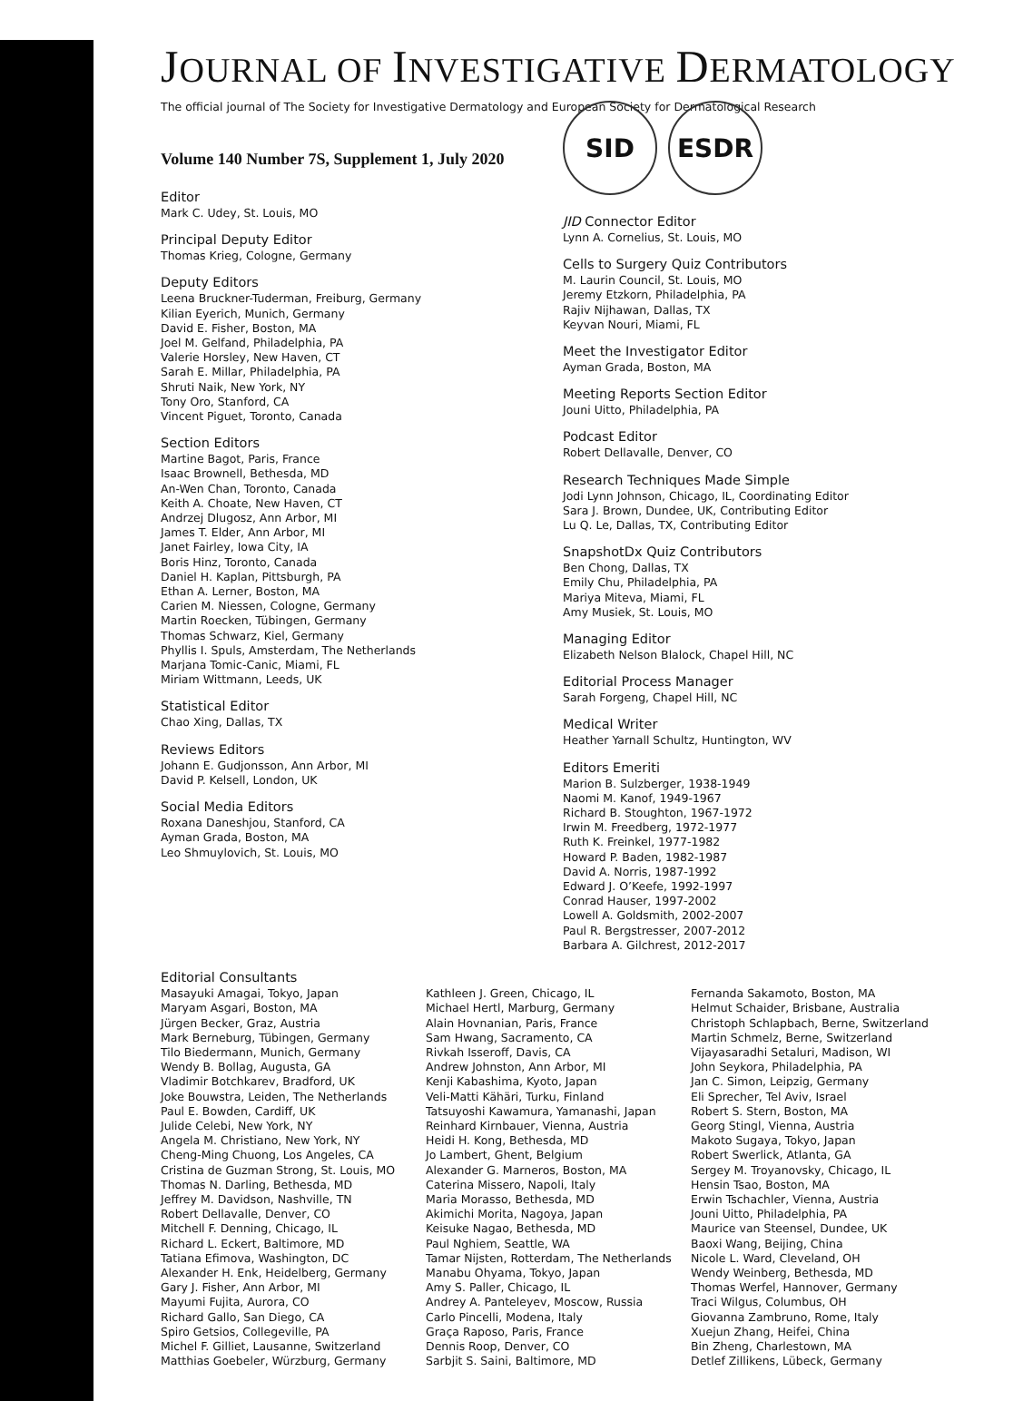JOURNAL OF INVESTIGATIVE DERMATOLOGY
The official journal of The Society for Investigative Dermatology and European Society for Dermatological Research
Volume 140 Number 7S, Supplement 1, July 2020
Editor
Mark C. Udey, St. Louis, MO
Principal Deputy Editor
Thomas Krieg, Cologne, Germany
Deputy Editors
Leena Bruckner-Tuderman, Freiburg, Germany
Kilian Eyerich, Munich, Germany
David E. Fisher, Boston, MA
Joel M. Gelfand, Philadelphia, PA
Valerie Horsley, New Haven, CT
Sarah E. Millar, Philadelphia, PA
Shruti Naik, New York, NY
Tony Oro, Stanford, CA
Vincent Piguet, Toronto, Canada
Section Editors
Martine Bagot, Paris, France
Isaac Brownell, Bethesda, MD
An-Wen Chan, Toronto, Canada
Keith A. Choate, New Haven, CT
Andrzej Dlugosz, Ann Arbor, MI
James T. Elder, Ann Arbor, MI
Janet Fairley, Iowa City, IA
Boris Hinz, Toronto, Canada
Daniel H. Kaplan, Pittsburgh, PA
Ethan A. Lerner, Boston, MA
Carien M. Niessen, Cologne, Germany
Martin Roecken, Tübingen, Germany
Thomas Schwarz, Kiel, Germany
Phyllis I. Spuls, Amsterdam, The Netherlands
Marjana Tomic-Canic, Miami, FL
Miriam Wittmann, Leeds, UK
Statistical Editor
Chao Xing, Dallas, TX
Reviews Editors
Johann E. Gudjonsson, Ann Arbor, MI
David P. Kelsell, London, UK
Social Media Editors
Roxana Daneshjou, Stanford, CA
Ayman Grada, Boston, MA
Leo Shmuylovich, St. Louis, MO
SID ESDR
JID Connector Editor
Lynn A. Cornelius, St. Louis, MO
Cells to Surgery Quiz Contributors
M. Laurin Council, St. Louis, MO
Jeremy Etzkorn, Philadelphia, PA
Rajiv Nijhawan, Dallas, TX
Keyvan Nouri, Miami, FL
Meet the Investigator Editor
Ayman Grada, Boston, MA
Meeting Reports Section Editor
Jouni Uitto, Philadelphia, PA
Podcast Editor
Robert Dellavalle, Denver, CO
Research Techniques Made Simple
Jodi Lynn Johnson, Chicago, IL, Coordinating Editor
Sara J. Brown, Dundee, UK, Contributing Editor
Lu Q. Le, Dallas, TX, Contributing Editor
SnapshotDx Quiz Contributors
Ben Chong, Dallas, TX
Emily Chu, Philadelphia, PA
Mariya Miteva, Miami, FL
Amy Musiek, St. Louis, MO
Managing Editor
Elizabeth Nelson Blalock, Chapel Hill, NC
Editorial Process Manager
Sarah Forgeng, Chapel Hill, NC
Medical Writer
Heather Yarnall Schultz, Huntington, WV
Editors Emeriti
Marion B. Sulzberger, 1938-1949
Naomi M. Kanof, 1949-1967
Richard B. Stoughton, 1967-1972
Irwin M. Freedberg, 1972-1977
Ruth K. Freinkel, 1977-1982
Howard P. Baden, 1982-1987
David A. Norris, 1987-1992
Edward J. O’Keefe, 1992-1997
Conrad Hauser, 1997-2002
Lowell A. Goldsmith, 2002-2007
Paul R. Bergstresser, 2007-2012
Barbara A. Gilchrest, 2012-2017
Editorial Consultants
Masayuki Amagai, Tokyo, Japan
Maryam Asgari, Boston, MA
Jürgen Becker, Graz, Austria
Mark Berneburg, Tübingen, Germany
Tilo Biedermann, Munich, Germany
Wendy B. Bollag, Augusta, GA
Vladimir Botchkarev, Bradford, UK
Joke Bouwstra, Leiden, The Netherlands
Paul E. Bowden, Cardiff, UK
Julide Celebi, New York, NY
Angela M. Christiano, New York, NY
Cheng-Ming Chuong, Los Angeles, CA
Cristina de Guzman Strong, St. Louis, MO
Thomas N. Darling, Bethesda, MD
Jeffrey M. Davidson, Nashville, TN
Robert Dellavalle, Denver, CO
Mitchell F. Denning, Chicago, IL
Richard L. Eckert, Baltimore, MD
Tatiana Efimova, Washington, DC
Alexander H. Enk, Heidelberg, Germany
Gary J. Fisher, Ann Arbor, MI
Mayumi Fujita, Aurora, CO
Richard Gallo, San Diego, CA
Spiro Getsios, Collegeville, PA
Michel F. Gilliet, Lausanne, Switzerland
Matthias Goebeler, Würzburg, Germany
Kathleen J. Green, Chicago, IL
Michael Hertl, Marburg, Germany
Alain Hovnanian, Paris, France
Sam Hwang, Sacramento, CA
Rivkah Isseroff, Davis, CA
Andrew Johnston, Ann Arbor, MI
Kenji Kabashima, Kyoto, Japan
Veli-Matti Kähäri, Turku, Finland
Tatsuyoshi Kawamura, Yamanashi, Japan
Reinhard Kirnbauer, Vienna, Austria
Heidi H. Kong, Bethesda, MD
Jo Lambert, Ghent, Belgium
Alexander G. Marneros, Boston, MA
Caterina Missero, Napoli, Italy
Maria Morasso, Bethesda, MD
Akimichi Morita, Nagoya, Japan
Keisuke Nagao, Bethesda, MD
Paul Nghiem, Seattle, WA
Tamar Nijsten, Rotterdam, The Netherlands
Manabu Ohyama, Tokyo, Japan
Amy S. Paller, Chicago, IL
Andrey A. Panteleyev, Moscow, Russia
Carlo Pincelli, Modena, Italy
Graça Raposo, Paris, France
Dennis Roop, Denver, CO
Sarbjit S. Saini, Baltimore, MD
Fernanda Sakamoto, Boston, MA
Helmut Schaider, Brisbane, Australia
Christoph Schlapbach, Berne, Switzerland
Martin Schmelz, Berne, Switzerland
Vijayasaradhi Setaluri, Madison, WI
John Seykora, Philadelphia, PA
Jan C. Simon, Leipzig, Germany
Eli Sprecher, Tel Aviv, Israel
Robert S. Stern, Boston, MA
Georg Stingl, Vienna, Austria
Makoto Sugaya, Tokyo, Japan
Robert Swerlick, Atlanta, GA
Sergey M. Troyanovsky, Chicago, IL
Hensin Tsao, Boston, MA
Erwin Tschachler, Vienna, Austria
Jouni Uitto, Philadelphia, PA
Maurice van Steensel, Dundee, UK
Baoxi Wang, Beijing, China
Nicole L. Ward, Cleveland, OH
Wendy Weinberg, Bethesda, MD
Thomas Werfel, Hannover, Germany
Traci Wilgus, Columbus, OH
Giovanna Zambruno, Rome, Italy
Xuejun Zhang, Heifei, China
Bin Zheng, Charlestown, MA
Detlef Zillikens, Lübeck, Germany